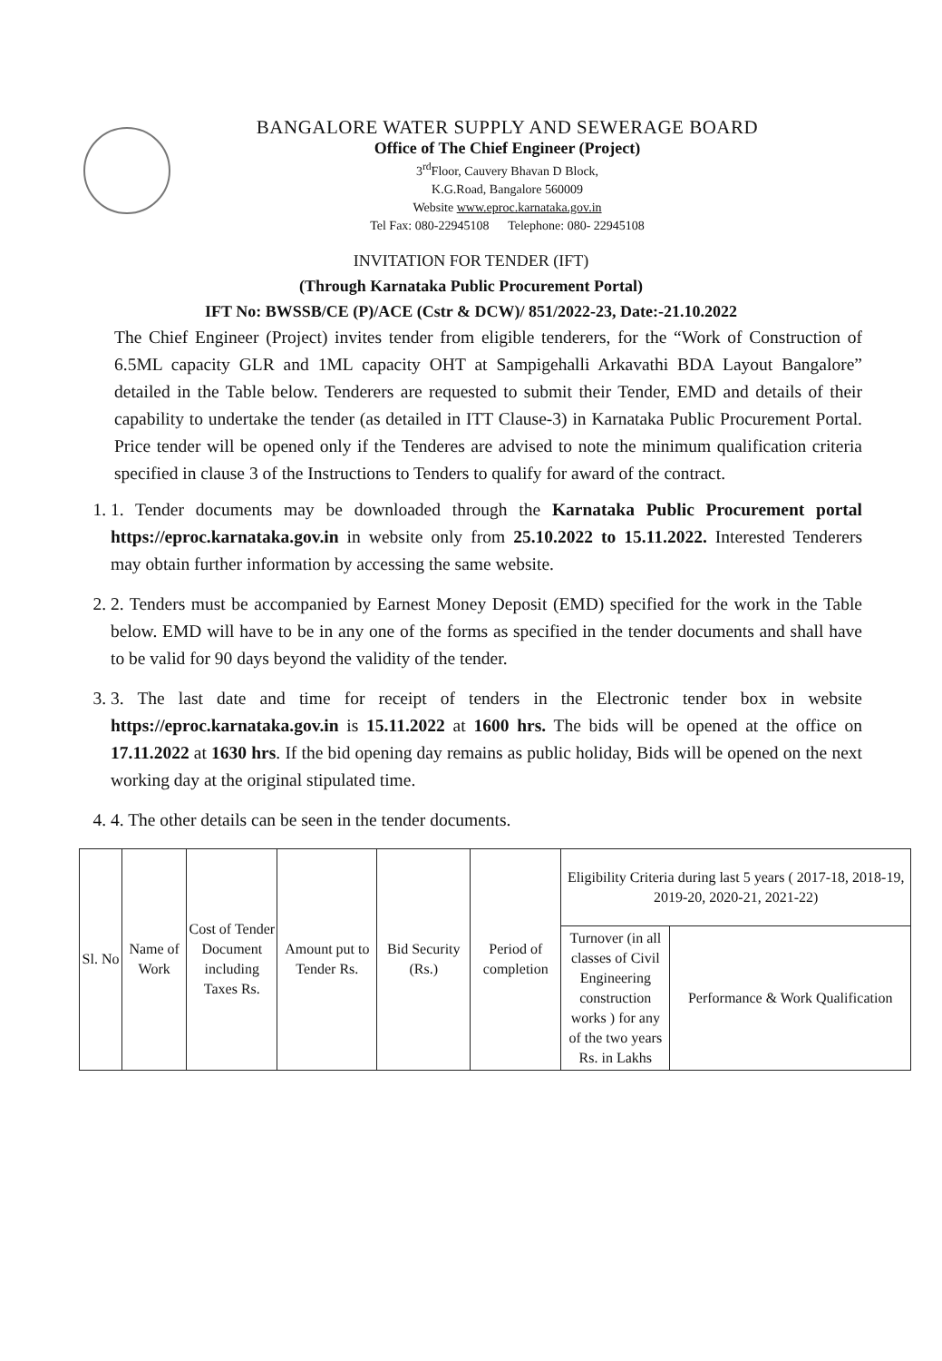BANGALORE WATER SUPPLY AND SEWERAGE BOARD
Office of The Chief Engineer (Project)
3<sup>rd</sup>Floor, Cauvery Bhavan D Block,
K.G.Road, Bangalore 560009
Website www.eproc.karnataka.gov.in
Tel Fax: 080-22945108 Telephone: 080- 22945108
INVITATION FOR TENDER (IFT)
(Through Karnataka Public Procurement Portal)
IFT No: BWSSB/CE (P)/ACE (Cstr & DCW)/ 851/2022-23, Date:-21.10.2022
The Chief Engineer (Project) invites tender from eligible tenderers, for the “Work of Construction of 6.5ML capacity GLR and 1ML capacity OHT at Sampigehalli Arkavathi BDA Layout Bangalore” detailed in the Table below. Tenderers are requested to submit their Tender, EMD and details of their capability to undertake the tender (as detailed in ITT Clause-3) in Karnataka Public Procurement Portal. Price tender will be opened only if the Tenderes are advised to note the minimum qualification criteria specified in clause 3 of the Instructions to Tenders to qualify for award of the contract.
1. 1. Tender documents may be downloaded through the Karnataka Public Procurement portal https://eproc.karnataka.gov.in in website only from 25.10.2022 to 15.11.2022. Interested Tenderers may obtain further information by accessing the same website.
2. 2. Tenders must be accompanied by Earnest Money Deposit (EMD) specified for the work in the Table below. EMD will have to be in any one of the forms as specified in the tender documents and shall have to be valid for 90 days beyond the validity of the tender.
3. 3. The last date and time for receipt of tenders in the Electronic tender box in website https://eproc.karnataka.gov.in is 15.11.2022 at 1600 hrs. The bids will be opened at the office on 17.11.2022 at 1630 hrs. If the bid opening day remains as public holiday, Bids will be opened on the next working day at the original stipulated time.
4. 4. The other details can be seen in the tender documents.
| Sl. No | Name of Work | Cost of Tender Document including Taxes Rs. | Amount put to Tender Rs. | Bid Security (Rs.) | Period of completion | Eligibility Criteria during last 5 years ( 2017-18, 2018-19, 2019-20, 2020-21, 2021-22) | |
| --- | --- | --- | --- | --- | --- | --- | --- |
| | | | | | | Turnover (in all classes of Civil Engineering construction works ) for any of the two years Rs. in Lakhs | Performance & Work Qualification |